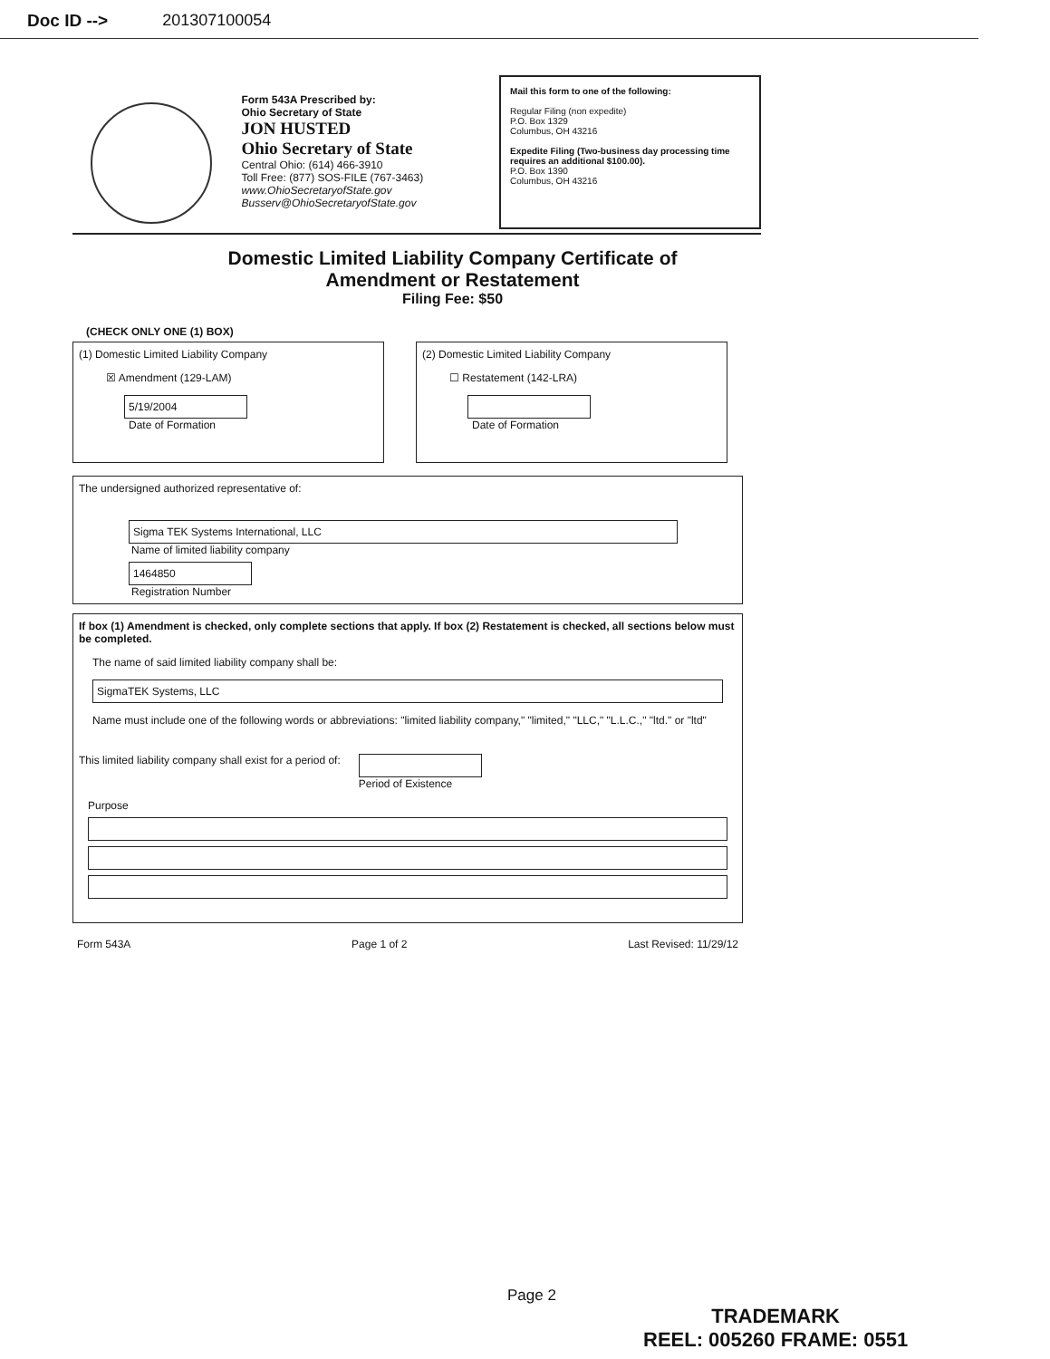Doc ID --> 201307100054
Form 543A Prescribed by:
Ohio Secretary of State
JON HUSTED
Ohio Secretary of State
Central Ohio: (614) 466-3910
Toll Free: (877) SOS-FILE (767-3463)
www.OhioSecretaryofState.gov
Busserv@OhioSecretaryofState.gov
Mail this form to one of the following:
Regular Filing (non expedite)
P.O. Box 1329
Columbus, OH 43216
Expedite Filing (Two-business day processing time requires an additional $100.00).
P.O. Box 1390
Columbus, OH 43216
Domestic Limited Liability Company Certificate of
Amendment or Restatement
Filing Fee: $50
(CHECK ONLY ONE (1) BOX)
(1) Domestic Limited Liability Company
☒ Amendment (129-LAM)
5/19/2004
Date of Formation
(2) Domestic Limited Liability Company
☐ Restatement (142-LRA)
Date of Formation
The undersigned authorized representative of:
Sigma TEK Systems International, LLC
Name of limited liability company
1464850
Registration Number
If box (1) Amendment is checked, only complete sections that apply. If box (2) Restatement is checked, all sections below must be completed.
The name of said limited liability company shall be:
SigmaTEK Systems, LLC
Name must include one of the following words or abbreviations: "limited liability company," "limited," "LLC," "L.L.C.," "ltd." or "ltd"
This limited liability company shall exist for a period of:
Period of Existence
Purpose
Form 543A Page 1 of 2 Last Revised: 11/29/12
Page 2
TRADEMARK
REEL: 005260 FRAME: 0551